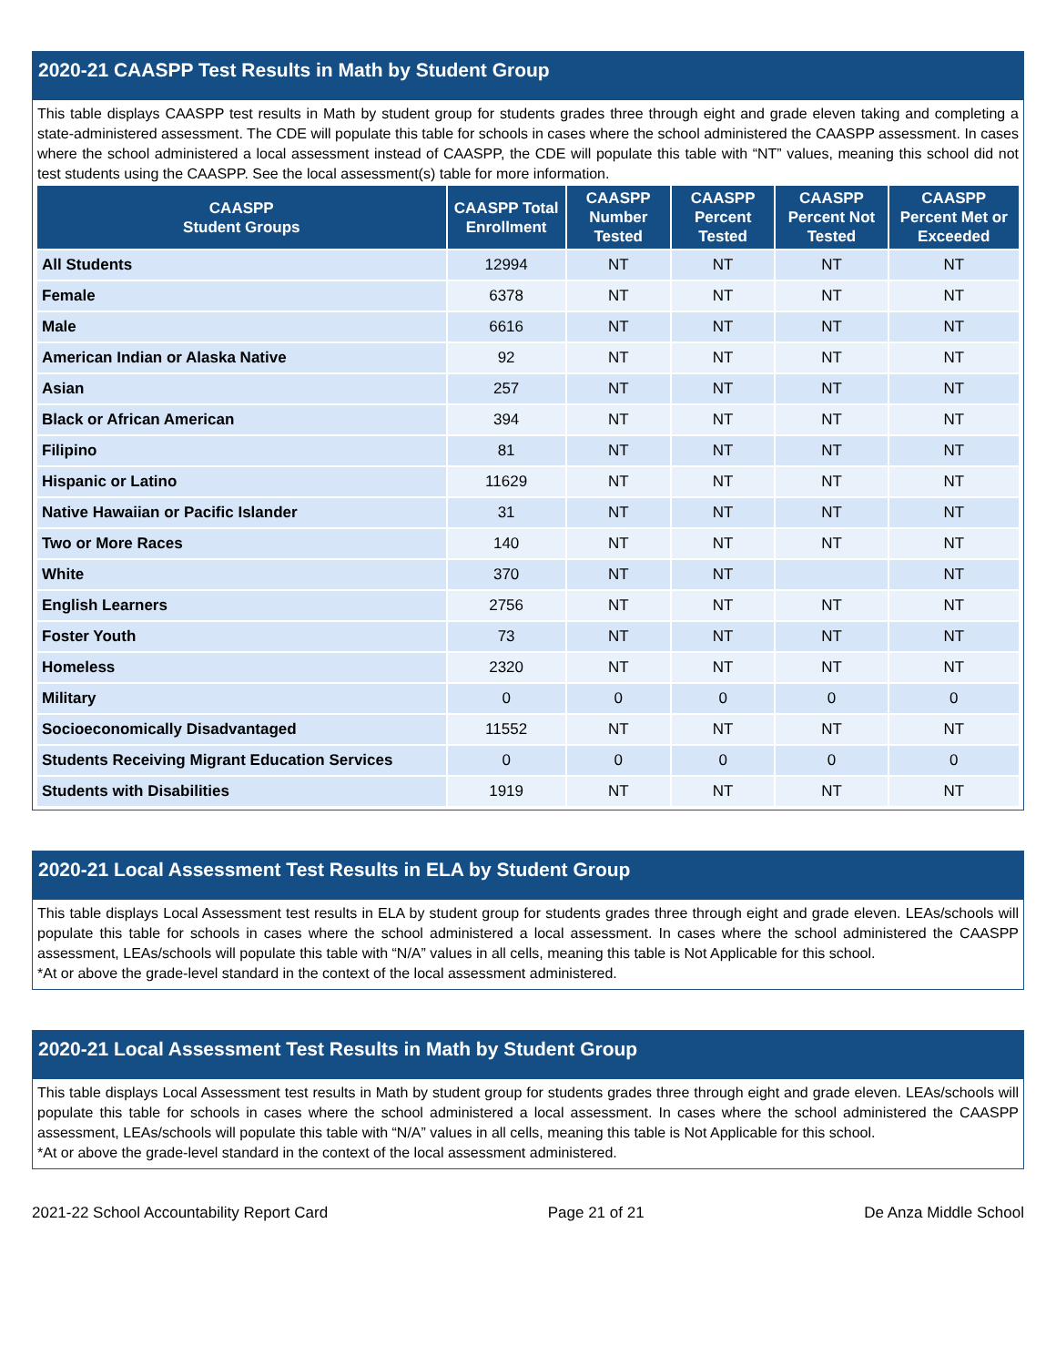2020-21 CAASPP Test Results in Math by Student Group
This table displays CAASPP test results in Math by student group for students grades three through eight and grade eleven taking and completing a state-administered assessment. The CDE will populate this table for schools in cases where the school administered the CAASPP assessment. In cases where the school administered a local assessment instead of CAASPP, the CDE will populate this table with “NT” values, meaning this school did not test students using the CAASPP. See the local assessment(s) table for more information.
| CAASPP Student Groups | CAASPP Total Enrollment | CAASPP Number Tested | CAASPP Percent Tested | CAASPP Percent Not Tested | CAASPP Percent Met or Exceeded |
| --- | --- | --- | --- | --- | --- |
| All Students | 12994 | NT | NT | NT | NT |
| Female | 6378 | NT | NT | NT | NT |
| Male | 6616 | NT | NT | NT | NT |
| American Indian or Alaska Native | 92 | NT | NT | NT | NT |
| Asian | 257 | NT | NT | NT | NT |
| Black or African American | 394 | NT | NT | NT | NT |
| Filipino | 81 | NT | NT | NT | NT |
| Hispanic or Latino | 11629 | NT | NT | NT | NT |
| Native Hawaiian or Pacific Islander | 31 | NT | NT | NT | NT |
| Two or More Races | 140 | NT | NT | NT | NT |
| White | 370 | NT | NT | | NT |
| English Learners | 2756 | NT | NT | NT | NT |
| Foster Youth | 73 | NT | NT | NT | NT |
| Homeless | 2320 | NT | NT | NT | NT |
| Military | 0 | 0 | 0 | 0 | 0 |
| Socioeconomically Disadvantaged | 11552 | NT | NT | NT | NT |
| Students Receiving Migrant Education Services | 0 | 0 | 0 | 0 | 0 |
| Students with Disabilities | 1919 | NT | NT | NT | NT |
2020-21 Local Assessment Test Results in ELA by Student Group
This table displays Local Assessment test results in ELA by student group for students grades three through eight and grade eleven. LEAs/schools will populate this table for schools in cases where the school administered a local assessment. In cases where the school administered the CAASPP assessment, LEAs/schools will populate this table with “N/A” values in all cells, meaning this table is Not Applicable for this school.
*At or above the grade-level standard in the context of the local assessment administered.
2020-21 Local Assessment Test Results in Math by Student Group
This table displays Local Assessment test results in Math by student group for students grades three through eight and grade eleven. LEAs/schools will populate this table for schools in cases where the school administered a local assessment. In cases where the school administered the CAASPP assessment, LEAs/schools will populate this table with “N/A” values in all cells, meaning this table is Not Applicable for this school.
*At or above the grade-level standard in the context of the local assessment administered.
2021-22 School Accountability Report Card Page 21 of 21 De Anza Middle School